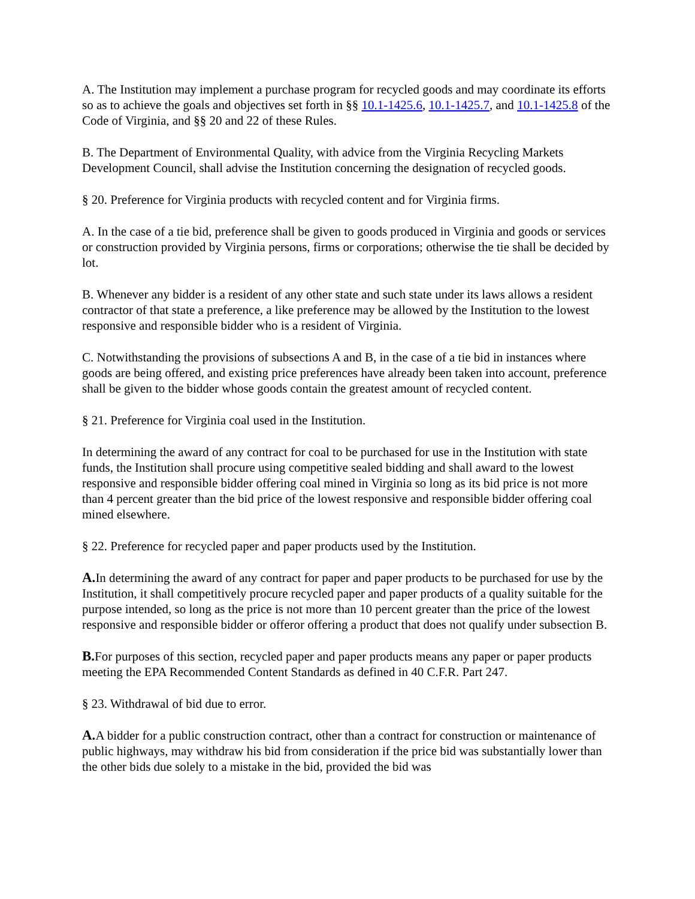A. The Institution may implement a purchase program for recycled goods and may coordinate its efforts so as to achieve the goals and objectives set forth in §§ 10.1-1425.6, 10.1-1425.7, and 10.1-1425.8 of the Code of Virginia, and §§ 20 and 22 of these Rules.
B. The Department of Environmental Quality, with advice from the Virginia Recycling Markets Development Council, shall advise the Institution concerning the designation of recycled goods.
§ 20. Preference for Virginia products with recycled content and for Virginia firms.
A. In the case of a tie bid, preference shall be given to goods produced in Virginia and goods or services or construction provided by Virginia persons, firms or corporations; otherwise the tie shall be decided by lot.
B. Whenever any bidder is a resident of any other state and such state under its laws allows a resident contractor of that state a preference, a like preference may be allowed by the Institution to the lowest responsive and responsible bidder who is a resident of Virginia.
C. Notwithstanding the provisions of subsections A and B, in the case of a tie bid in instances where goods are being offered, and existing price preferences have already been taken into account, preference shall be given to the bidder whose goods contain the greatest amount of recycled content.
§ 21. Preference for Virginia coal used in the Institution.
In determining the award of any contract for coal to be purchased for use in the Institution with state funds, the Institution shall procure using competitive sealed bidding and shall award to the lowest responsive and responsible bidder offering coal mined in Virginia so long as its bid price is not more than 4 percent greater than the bid price of the lowest responsive and responsible bidder offering coal mined elsewhere.
§ 22. Preference for recycled paper and paper products used by the Institution.
A. In determining the award of any contract for paper and paper products to be purchased for use by the Institution, it shall competitively procure recycled paper and paper products of a quality suitable for the purpose intended, so long as the price is not more than 10 percent greater than the price of the lowest responsive and responsible bidder or offeror offering a product that does not qualify under subsection B.
B. For purposes of this section, recycled paper and paper products means any paper or paper products meeting the EPA Recommended Content Standards as defined in 40 C.F.R. Part 247.
§ 23. Withdrawal of bid due to error.
A. A bidder for a public construction contract, other than a contract for construction or maintenance of public highways, may withdraw his bid from consideration if the price bid was substantially lower than the other bids due solely to a mistake in the bid, provided the bid was